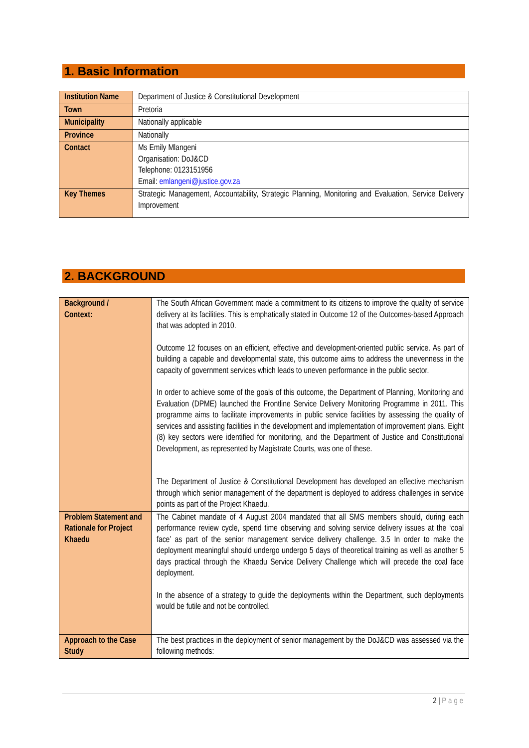1. Basic Information
| Institution Name | Department of Justice & Constitutional Development |
| Town | Pretoria |
| Municipality | Nationally applicable |
| Province | Nationally |
| Contact | Ms Emily Mlangeni Organisation: DoJ&CD Telephone: 0123151956 Email: emlangeni@justice.gov.za |
| Key Themes | Strategic Management, Accountability, Strategic Planning, Monitoring and Evaluation, Service Delivery Improvement |
2. BACKGROUND
| Background / Context: | The South African Government made a commitment to its citizens to improve the quality of service delivery at its facilities. This is emphatically stated in Outcome 12 of the Outcomes-based Approach that was adopted in 2010. Outcome 12 focuses on an efficient, effective and development-oriented public service. As part of building a capable and developmental state, this outcome aims to address the unevenness in the capacity of government services which leads to uneven performance in the public sector. In order to achieve some of the goals of this outcome, the Department of Planning, Monitoring and Evaluation (DPME) launched the Frontline Service Delivery Monitoring Programme in 2011. This programme aims to facilitate improvements in public service facilities by assessing the quality of services and assisting facilities in the development and implementation of improvement plans. Eight (8) key sectors were identified for monitoring, and the Department of Justice and Constitutional Development, as represented by Magistrate Courts, was one of these. The Department of Justice & Constitutional Development has developed an effective mechanism through which senior management of the department is deployed to address challenges in service points as part of the Project Khaedu. |
| Problem Statement and Rationale for Project Khaedu | The Cabinet mandate of 4 August 2004 mandated that all SMS members should, during each performance review cycle, spend time observing and solving service delivery issues at the ‘coal face’ as part of the senior management service delivery challenge. 3.5 In order to make the deployment meaningful should undergo undergo 5 days of theoretical training as well as another 5 days practical through the Khaedu Service Delivery Challenge which will precede the coal face deployment. In the absence of a strategy to guide the deployments within the Department, such deployments would be futile and not be controlled. |
| Approach to the Case Study | The best practices in the deployment of senior management by the DoJ&CD was assessed via the following methods: |
2 | Page